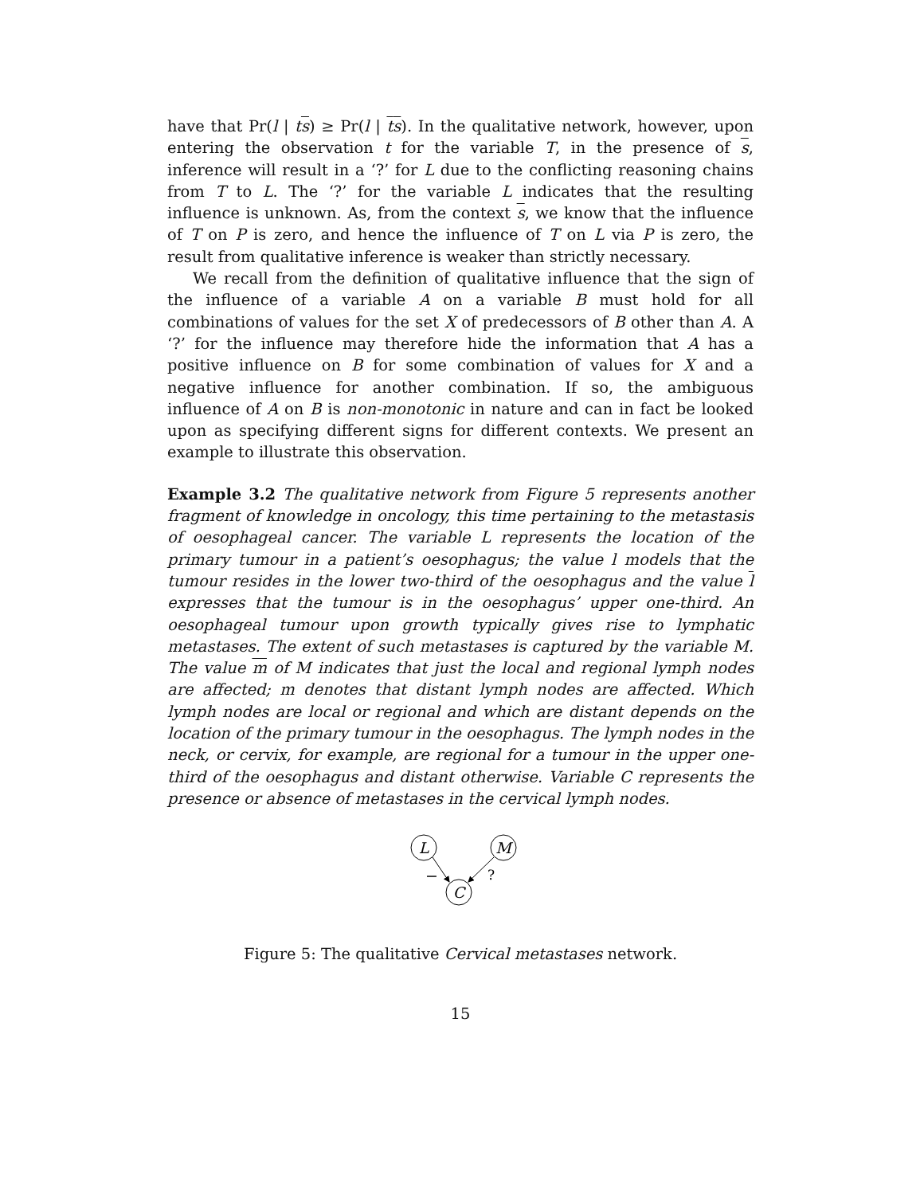have that Pr(l | ts) ≥ Pr(l | ts). In the qualitative network, however, upon entering the observation t for the variable T, in the presence of s, inference will result in a ‘?’ for L due to the conflicting reasoning chains from T to L. The ‘?’ for the variable L indicates that the resulting influence is unknown. As, from the context s, we know that the influence of T on P is zero, and hence the influence of T on L via P is zero, the result from qualitative inference is weaker than strictly necessary.
We recall from the definition of qualitative influence that the sign of the influence of a variable A on a variable B must hold for all combinations of values for the set X of predecessors of B other than A. A ‘?’ for the influence may therefore hide the information that A has a positive influence on B for some combination of values for X and a negative influence for another combination. If so, the ambiguous influence of A on B is non-monotonic in nature and can in fact be looked upon as specifying different signs for different contexts. We present an example to illustrate this observation.
Example 3.2 The qualitative network from Figure 5 represents another fragment of knowledge in oncology, this time pertaining to the metastasis of oesophageal cancer. The variable L represents the location of the primary tumour in a patient’s oesophagus; the value l models that the tumour resides in the lower two-third of the oesophagus and the value l expresses that the tumour is in the oesophagus’ upper one-third. An oesophageal tumour upon growth typically gives rise to lymphatic metastases. The extent of such metastases is captured by the variable M. The value m of M indicates that just the local and regional lymph nodes are affected; m denotes that distant lymph nodes are affected. Which lymph nodes are local or regional and which are distant depends on the location of the primary tumour in the oesophagus. The lymph nodes in the neck, or cervix, for example, are regional for a tumour in the upper one-third of the oesophagus and distant otherwise. Variable C represents the presence or absence of metastases in the cervical lymph nodes.
L
M
C
−
?
Figure 5: The qualitative Cervical metastases network.
15